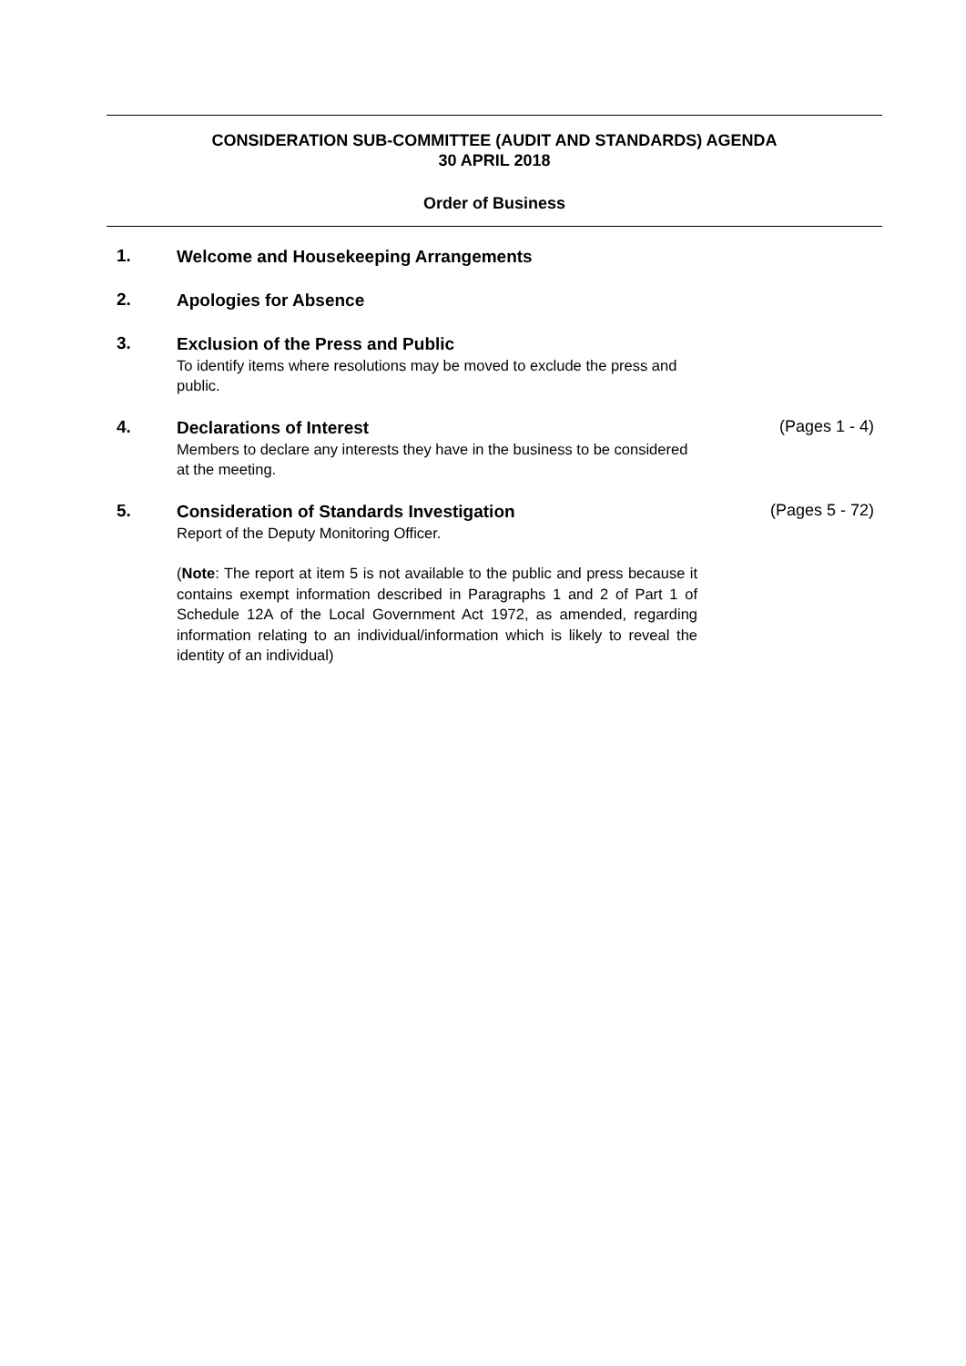CONSIDERATION SUB-COMMITTEE (AUDIT AND STANDARDS) AGENDA
30 APRIL 2018
Order of Business
1.
Welcome and Housekeeping Arrangements
2.
Apologies for Absence
3.
Exclusion of the Press and Public
To identify items where resolutions may be moved to exclude the press and public.
4.
Declarations of Interest
Members to declare any interests they have in the business to be considered at the meeting.
(Pages 1 - 4)
5.
Consideration of Standards Investigation
Report of the Deputy Monitoring Officer.
(Note: The report at item 5 is not available to the public and press because it contains exempt information described in Paragraphs 1 and 2 of Part 1 of Schedule 12A of the Local Government Act 1972, as amended, regarding information relating to an individual/information which is likely to reveal the identity of an individual)
(Pages 5 - 72)